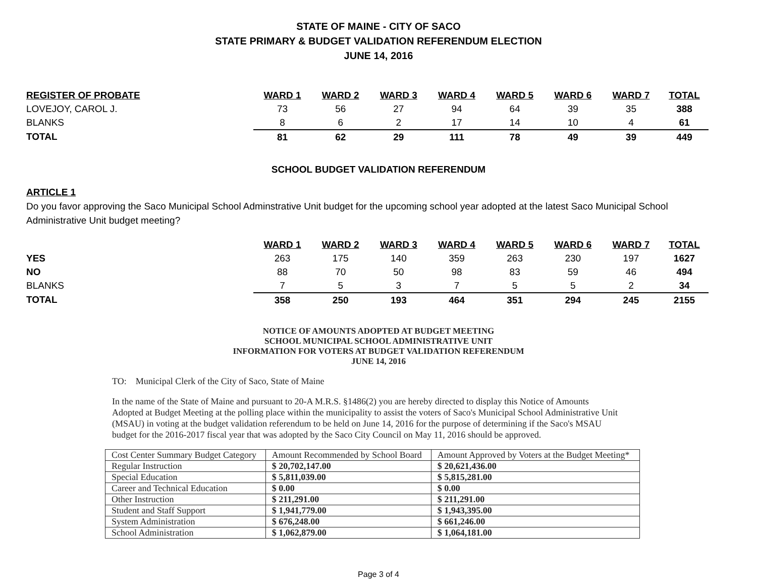STATE OF MAINE - CITY OF SACO
STATE PRIMARY & BUDGET VALIDATION REFERENDUM ELECTION
JUNE 14, 2016
| REGISTER OF PROBATE | WARD 1 | WARD 2 | WARD 3 | WARD 4 | WARD 5 | WARD 6 | WARD 7 | TOTAL |
| --- | --- | --- | --- | --- | --- | --- | --- | --- |
| LOVEJOY, CAROL J. | 73 | 56 | 27 | 94 | 64 | 39 | 35 | 388 |
| BLANKS | 8 | 6 | 2 | 17 | 14 | 10 | 4 | 61 |
| TOTAL | 81 | 62 | 29 | 111 | 78 | 49 | 39 | 449 |
SCHOOL BUDGET VALIDATION REFERENDUM
ARTICLE 1
Do you favor approving the Saco Municipal School Adminstrative Unit budget for the upcoming school year adopted at the latest Saco Municipal School Administrative Unit budget meeting?
| | WARD 1 | WARD 2 | WARD 3 | WARD 4 | WARD 5 | WARD 6 | WARD 7 | TOTAL |
| --- | --- | --- | --- | --- | --- | --- | --- | --- |
| YES | 263 | 175 | 140 | 359 | 263 | 230 | 197 | 1627 |
| NO | 88 | 70 | 50 | 98 | 83 | 59 | 46 | 494 |
| BLANKS | 7 | 5 | 3 | 7 | 5 | 5 | 2 | 34 |
| TOTAL | 358 | 250 | 193 | 464 | 351 | 294 | 245 | 2155 |
NOTICE OF AMOUNTS ADOPTED AT BUDGET MEETING
SCHOOL MUNICIPAL SCHOOL ADMINISTRATIVE UNIT
INFORMATION FOR VOTERS AT BUDGET VALIDATION REFERENDUM
JUNE 14, 2016
TO: Municipal Clerk of the City of Saco, State of Maine
In the name of the State of Maine and pursuant to 20-A M.R.S. §1486(2) you are hereby directed to display this Notice of Amounts Adopted at Budget Meeting at the polling place within the municipality to assist the voters of Saco's Municipal School Administrative Unit (MSAU) in voting at the budget validation referendum to be held on June 14, 2016 for the purpose of determining if the Saco's MSAU budget for the 2016-2017 fiscal year that was adopted by the Saco City Council on May 11, 2016 should be approved.
| Cost Center Summary Budget Category | Amount Recommended by School Board | Amount Approved by Voters at the Budget Meeting* |
| Regular Instruction | $ 20,702,147.00 | $ 20,621,436.00 |
| Special Education | $ 5,811,039.00 | $ 5,815,281.00 |
| Career and Technical Education | $ 0.00 | $ 0.00 |
| Other Instruction | $ 211,291.00 | $ 211,291.00 |
| Student and Staff Support | $ 1,941,779.00 | $ 1,943,395.00 |
| System Administration | $ 676,248.00 | $ 661,246.00 |
| School Administration | $ 1,062,879.00 | $ 1,064,181.00 |
Page 3 of 4